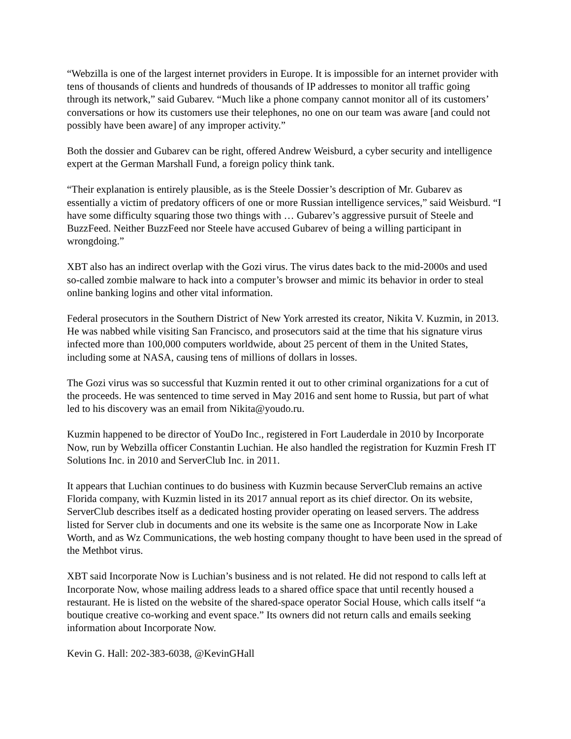“Webzilla is one of the largest internet providers in Europe. It is impossible for an internet provider with tens of thousands of clients and hundreds of thousands of IP addresses to monitor all traffic going through its network,” said Gubarev. “Much like a phone company cannot monitor all of its customers’ conversations or how its customers use their telephones, no one on our team was aware [and could not possibly have been aware] of any improper activity.”
Both the dossier and Gubarev can be right, offered Andrew Weisburd, a cyber security and intelligence expert at the German Marshall Fund, a foreign policy think tank.
“Their explanation is entirely plausible, as is the Steele Dossier’s description of Mr. Gubarev as essentially a victim of predatory officers of one or more Russian intelligence services,” said Weisburd. “I have some difficulty squaring those two things with … Gubarev’s aggressive pursuit of Steele and BuzzFeed. Neither BuzzFeed nor Steele have accused Gubarev of being a willing participant in wrongdoing.”
XBT also has an indirect overlap with the Gozi virus. The virus dates back to the mid-2000s and used so-called zombie malware to hack into a computer’s browser and mimic its behavior in order to steal online banking logins and other vital information.
Federal prosecutors in the Southern District of New York arrested its creator, Nikita V. Kuzmin, in 2013. He was nabbed while visiting San Francisco, and prosecutors said at the time that his signature virus infected more than 100,000 computers worldwide, about 25 percent of them in the United States, including some at NASA, causing tens of millions of dollars in losses.
The Gozi virus was so successful that Kuzmin rented it out to other criminal organizations for a cut of the proceeds. He was sentenced to time served in May 2016 and sent home to Russia, but part of what led to his discovery was an email from Nikita@youdo.ru.
Kuzmin happened to be director of YouDo Inc., registered in Fort Lauderdale in 2010 by Incorporate Now, run by Webzilla officer Constantin Luchian. He also handled the registration for Kuzmin Fresh IT Solutions Inc. in 2010 and ServerClub Inc. in 2011.
It appears that Luchian continues to do business with Kuzmin because ServerClub remains an active Florida company, with Kuzmin listed in its 2017 annual report as its chief director. On its website, ServerClub describes itself as a dedicated hosting provider operating on leased servers. The address listed for Server club in documents and one its website is the same one as Incorporate Now in Lake Worth, and as Wz Communications, the web hosting company thought to have been used in the spread of the Methbot virus.
XBT said Incorporate Now is Luchian’s business and is not related. He did not respond to calls left at Incorporate Now, whose mailing address leads to a shared office space that until recently housed a restaurant. He is listed on the website of the shared-space operator Social House, which calls itself “a boutique creative co-working and event space.” Its owners did not return calls and emails seeking information about Incorporate Now.
Kevin G. Hall: 202-383-6038, @KevinGHall